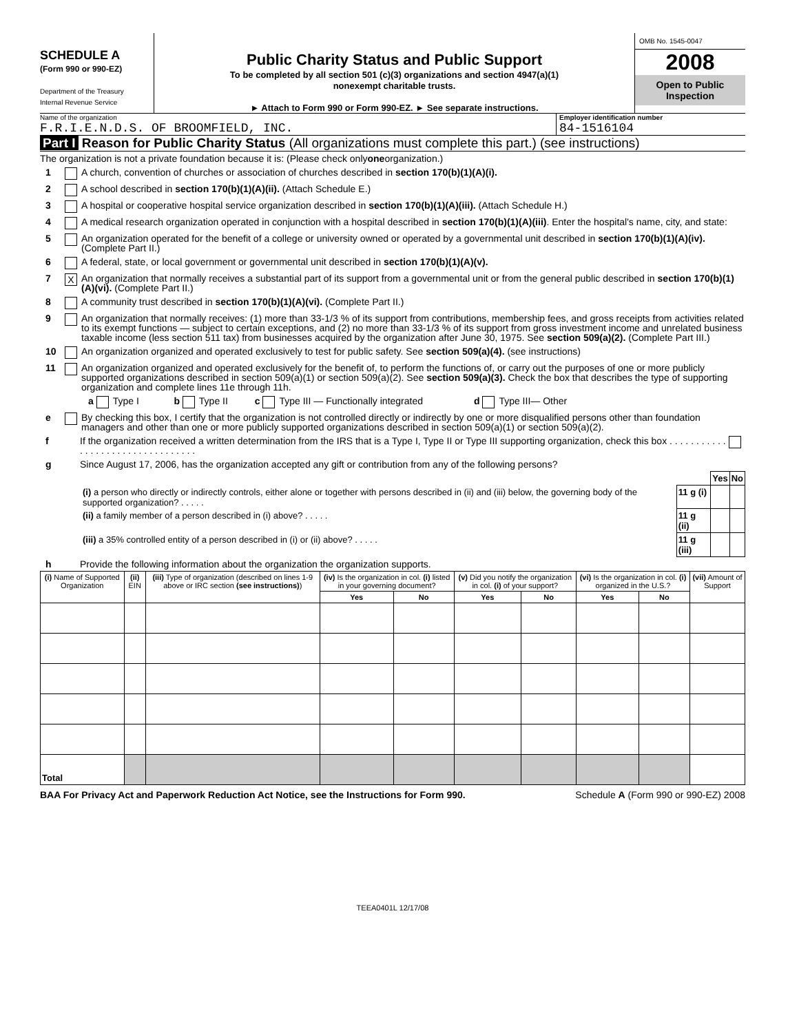SCHEDULE A
(Form 990 or 990-EZ)
Department of the Treasury
Internal Revenue Service
Public Charity Status and Public Support
To be completed by all section 501 (c)(3) organizations and section 4947(a)(1)
nonexempt charitable trusts.
► Attach to Form 990 or Form 990-EZ. ► See separate instructions.
OMB No. 1545-0047
2008
Open to Public Inspection
Name of the organization
F.R.I.E.N.D.S. OF BROOMFIELD, INC.
Employer identification number
84-1516104
Part I Reason for Public Charity Status (All organizations must complete this part.) (see instructions)
The organization is not a private foundation because it is: (Please check only one organization.)
1 A church, convention of churches or association of churches described in section 170(b)(1)(A)(i).
2 A school described in section 170(b)(1)(A)(ii). (Attach Schedule E.)
3 A hospital or cooperative hospital service organization described in section 170(b)(1)(A)(iii). (Attach Schedule H.)
4 A medical research organization operated in conjunction with a hospital described in section 170(b)(1)(A)(iii). Enter the hospital's name, city, and state:
5 An organization operated for the benefit of a college or university owned or operated by a governmental unit described in section 170(b)(1)(A)(iv). (Complete Part II.)
6 A federal, state, or local government or governmental unit described in section 170(b)(1)(A)(v).
7 X An organization that normally receives a substantial part of its support from a governmental unit or from the general public described in section 170(b)(1)(A)(vi). (Complete Part II.)
8 A community trust described in section 170(b)(1)(A)(vi). (Complete Part II.)
9 An organization that normally receives: (1) more than 33-1/3 % of its support from contributions, membership fees, and gross receipts from activities related to its exempt functions — subject to certain exceptions, and (2) no more than 33-1/3 % of its support from gross investment income and unrelated business taxable income (less section 511 tax) from businesses acquired by the organization after June 30, 1975. See section 509(a)(2). (Complete Part III.)
10 An organization organized and operated exclusively to test for public safety. See section 509(a)(4). (see instructions)
11 An organization organized and operated exclusively for the benefit of, to perform the functions of, or carry out the purposes of one or more publicly supported organizations described in section 509(a)(1) or section 509(a)(2). See section 509(a)(3). Check the box that describes the type of supporting organization and complete lines 11e through 11h.
a Type I b Type II c Type III — Functionally integrated d Type III— Other
e By checking this box, I certify that the organization is not controlled directly or indirectly by one or more disqualified persons other than foundation managers and other than one or more publicly supported organizations described in section 509(a)(1) or section 509(a)(2).
f If the organization received a written determination from the IRS that is a Type I, Type II or Type III supporting organization, check this box . . . . . . . . . . . . . . . . . . . . . . . . . . . . . . . . .
g Since August 17, 2006, has the organization accepted any gift or contribution from any of the following persons?
| | | Yes | No |
| (i) a person who directly or indirectly controls, either alone or together with persons described in (ii) and (iii) below, the governing body of the supported organization? . . . . . | 11 g (i) | | |
| (ii) a family member of a person described in (i) above? . . . . . | 11 g (ii) | | |
| (iii) a 35% controlled entity of a person described in (i) or (ii) above? . . . . . | 11 g (iii) | | |
h Provide the following information about the organization the organization supports.
| (i) Name of Supported Organization | (ii) EIN | (iii) Type of organization (described on lines 1-9 above or IRC section (see instructions) ) | (iv) Is the organization in col. (i) listed in your governing document? | | (v) Did you notify the organization in col. (i) of your support? | | (vi) Is the organization in col. (i) organized in the U.S.? | | (vii) Amount of Support |
| --- | --- | --- | --- | --- | --- | --- | --- | --- | --- |
| | | | Yes | No | Yes | No | Yes | No | |
| Total | | | | | | | | | |
BAA For Privacy Act and Paperwork Reduction Act Notice, see the Instructions for Form 990. Schedule A (Form 990 or 990-EZ) 2008
TEEA0401L 12/17/08